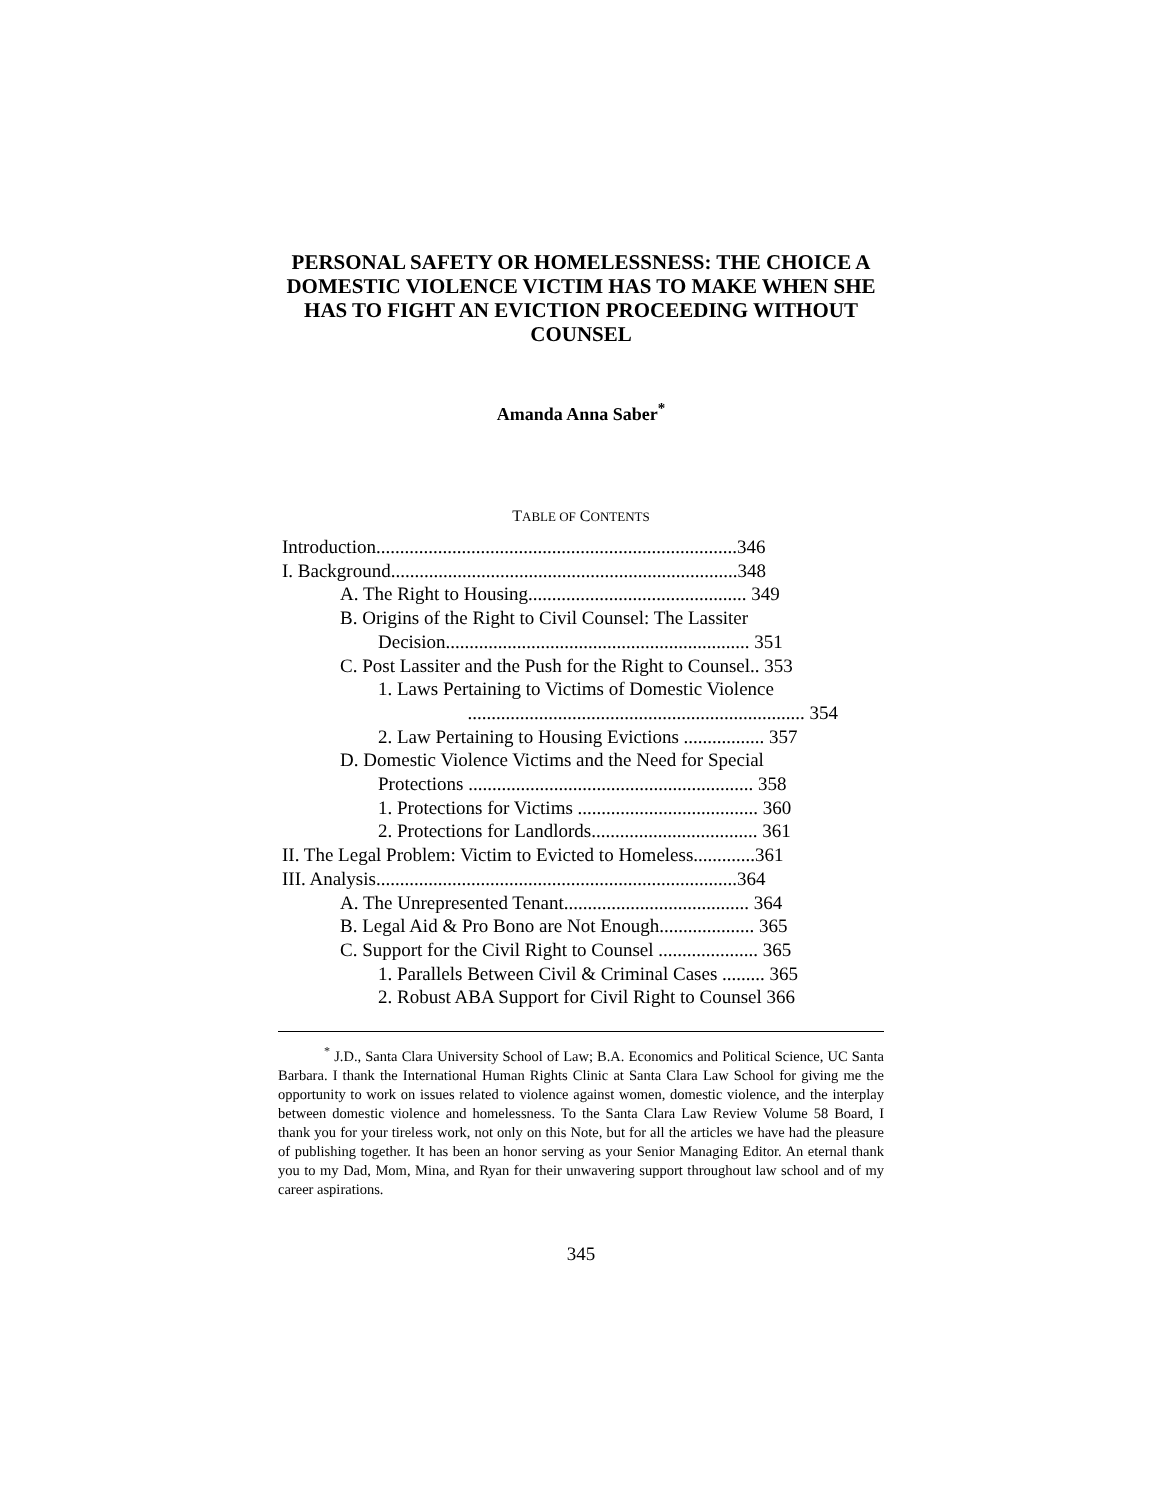PERSONAL SAFETY OR HOMELESSNESS: THE CHOICE A DOMESTIC VIOLENCE VICTIM HAS TO MAKE WHEN SHE HAS TO FIGHT AN EVICTION PROCEEDING WITHOUT COUNSEL
Amanda Anna Saber<sup>*</sup>
TABLE OF CONTENTS
Introduction............................................................................346
I. Background.........................................................................348
A. The Right to Housing.............................................. 349
B. Origins of the Right to Civil Counsel: The Lassiter
Decision................................................................ 351
C. Post Lassiter and the Push for the Right to Counsel.. 353
1. Laws Pertaining to Victims of Domestic Violence
....................................................................... 354
2. Law Pertaining to Housing Evictions ................. 357
D. Domestic Violence Victims and the Need for Special
Protections ............................................................ 358
1. Protections for Victims ...................................... 360
2. Protections for Landlords................................... 361
II. The Legal Problem: Victim to Evicted to Homeless.............361
III. Analysis............................................................................364
A. The Unrepresented Tenant....................................... 364
B. Legal Aid & Pro Bono are Not Enough.................... 365
C. Support for the Civil Right to Counsel ..................... 365
1. Parallels Between Civil & Criminal Cases ......... 365
2. Robust ABA Support for Civil Right to Counsel 366
<sup>*</sup> J.D., Santa Clara University School of Law; B.A. Economics and Political Science, UC Santa Barbara. I thank the International Human Rights Clinic at Santa Clara Law School for giving me the opportunity to work on issues related to violence against women, domestic violence, and the interplay between domestic violence and homelessness. To the Santa Clara Law Review Volume 58 Board, I thank you for your tireless work, not only on this Note, but for all the articles we have had the pleasure of publishing together. It has been an honor serving as your Senior Managing Editor. An eternal thank you to my Dad, Mom, Mina, and Ryan for their unwavering support throughout law school and of my career aspirations.
345